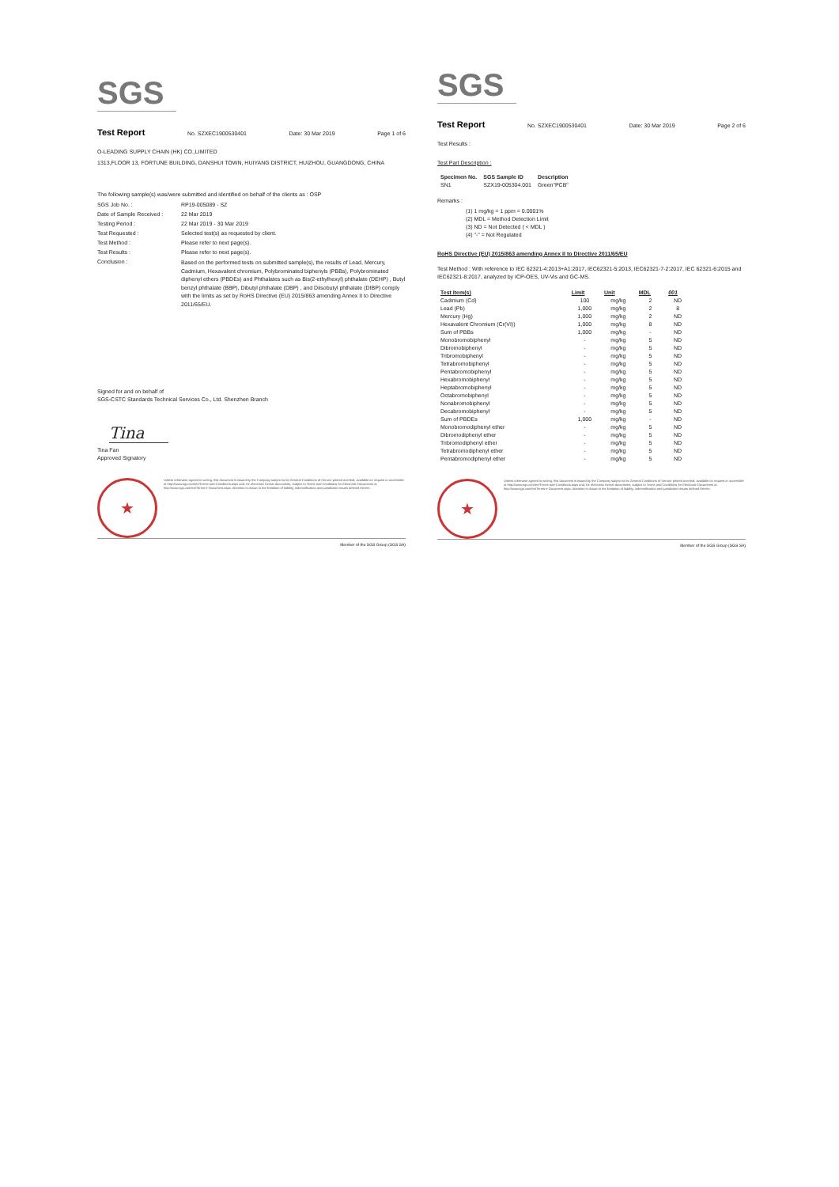SGS
Test Report No. SZXEC1900530401 Date: 30 Mar 2019 Page 1 of 6
O-LEADING SUPPLY CHAIN (HK) CO.,LIMITED
1313,FLOOR 13, FORTUNE BUILDING, DANSHUI TOWN, HUIYANG DISTRICT, HUIZHOU, GUANGDONG, CHINA
The following sample(s) was/were submitted and identified on behalf of the clients as : OSP
SGS Job No. : RP19-005089 - SZ
Date of Sample Received : 22 Mar 2019
Testing Period : 22 Mar 2019 - 30 Mar 2019
Test Requested : Selected test(s) as requested by client.
Test Method : Please refer to next page(s).
Test Results : Please refer to next page(s).
Conclusion : Based on the performed tests on submitted sample(s), the results of Lead, Mercury, Cadmium, Hexavalent chromium, Polybrominated biphenyls (PBBs), Polybrominated diphenyl ethers (PBDEs) and Phthalates such as Bis(2-ethylhexyl) phthalate (DEHP) , Butyl benzyl phthalate (BBP), Dibutyl phthalate (DBP) , and Diisobutyl phthalate (DIBP) comply with the limits as set by RoHS Directive (EU) 2015/863 amending Annex II to Directive 2011/65/EU.
Signed for and on behalf of
SGS-CSTC Standards Technical Services Co., Ltd. Shenzhen Branch
Tina
Tina Fan
Approved Signatory
★
Unless otherwise agreed in writing, this document is issued by the Company subject to its General Conditions of Service printed overleaf, available on request or accessible at http://www.sgs.com/en/Terms-and-Conditions.aspx and, for electronic format documents, subject to Terms and Conditions for Electronic Documents at http://www.sgs.com/en/Terms-e-Document.aspx. Attention is drawn to the limitation of liability, indemnification and jurisdiction issues defined therein.
Member of the SGS Group (SGS SA)
SGS
Test Report No. SZXEC1900530401 Date: 30 Mar 2019 Page 2 of 6
Test Results :
Test Part Description :
| Specimen No. | SGS Sample ID | Description |
| --- | --- | --- |
| SN1 | SZX19-005304.001 | Green"PCB" |
Remarks :
(1) 1 mg/kg = 1 ppm = 0.0001%
(2) MDL = Method Detection Limit
(3) ND = Not Detected ( < MDL )
(4) "-" = Not Regulated
RoHS Directive (EU) 2015/863 amending Annex II to Directive 2011/65/EU
Test Method : With reference to IEC 62321-4:2013+A1:2017, IEC62321-5:2013, IEC62321-7-2:2017, IEC 62321-6:2015 and IEC62321-8:2017, analyzed by ICP-OES, UV-Vis and GC-MS.
| Test Item(s) | Limit | Unit | MDL | 001 |
| --- | --- | --- | --- | --- |
| Cadmium (Cd) | 100 | mg/kg | 2 | ND |
| Lead (Pb) | 1,000 | mg/kg | 2 | 8 |
| Mercury (Hg) | 1,000 | mg/kg | 2 | ND |
| Hexavalent Chromium (Cr(VI)) | 1,000 | mg/kg | 8 | ND |
| Sum of PBBs | 1,000 | mg/kg | - | ND |
| Monobromobiphenyl | - | mg/kg | 5 | ND |
| Dibromobiphenyl | - | mg/kg | 5 | ND |
| Tribromobiphenyl | - | mg/kg | 5 | ND |
| Tetrabromobiphenyl | - | mg/kg | 5 | ND |
| Pentabromobiphenyl | - | mg/kg | 5 | ND |
| Hexabromobiphenyl | - | mg/kg | 5 | ND |
| Heptabromobiphenyl | - | mg/kg | 5 | ND |
| Octabromobiphenyl | - | mg/kg | 5 | ND |
| Nonabromobiphenyl | - | mg/kg | 5 | ND |
| Decabromobiphenyl | - | mg/kg | 5 | ND |
| Sum of PBDEs | 1,000 | mg/kg | - | ND |
| Monobromodiphenyl ether | - | mg/kg | 5 | ND |
| Dibromodiphenyl ether | - | mg/kg | 5 | ND |
| Tribromodiphenyl ether | - | mg/kg | 5 | ND |
| Tetrabromodiphenyl ether | - | mg/kg | 5 | ND |
| Pentabromodiphenyl ether | - | mg/kg | 5 | ND |
★
Unless otherwise agreed in writing, this document is issued by the Company subject to its General Conditions of Service printed overleaf, available on request or accessible at http://www.sgs.com/en/Terms-and-Conditions.aspx and, for electronic format documents, subject to Terms and Conditions for Electronic Documents at http://www.sgs.com/en/Terms-e-Document.aspx. Attention is drawn to the limitation of liability, indemnification and jurisdiction issues defined therein.
Member of the SGS Group (SGS SA)